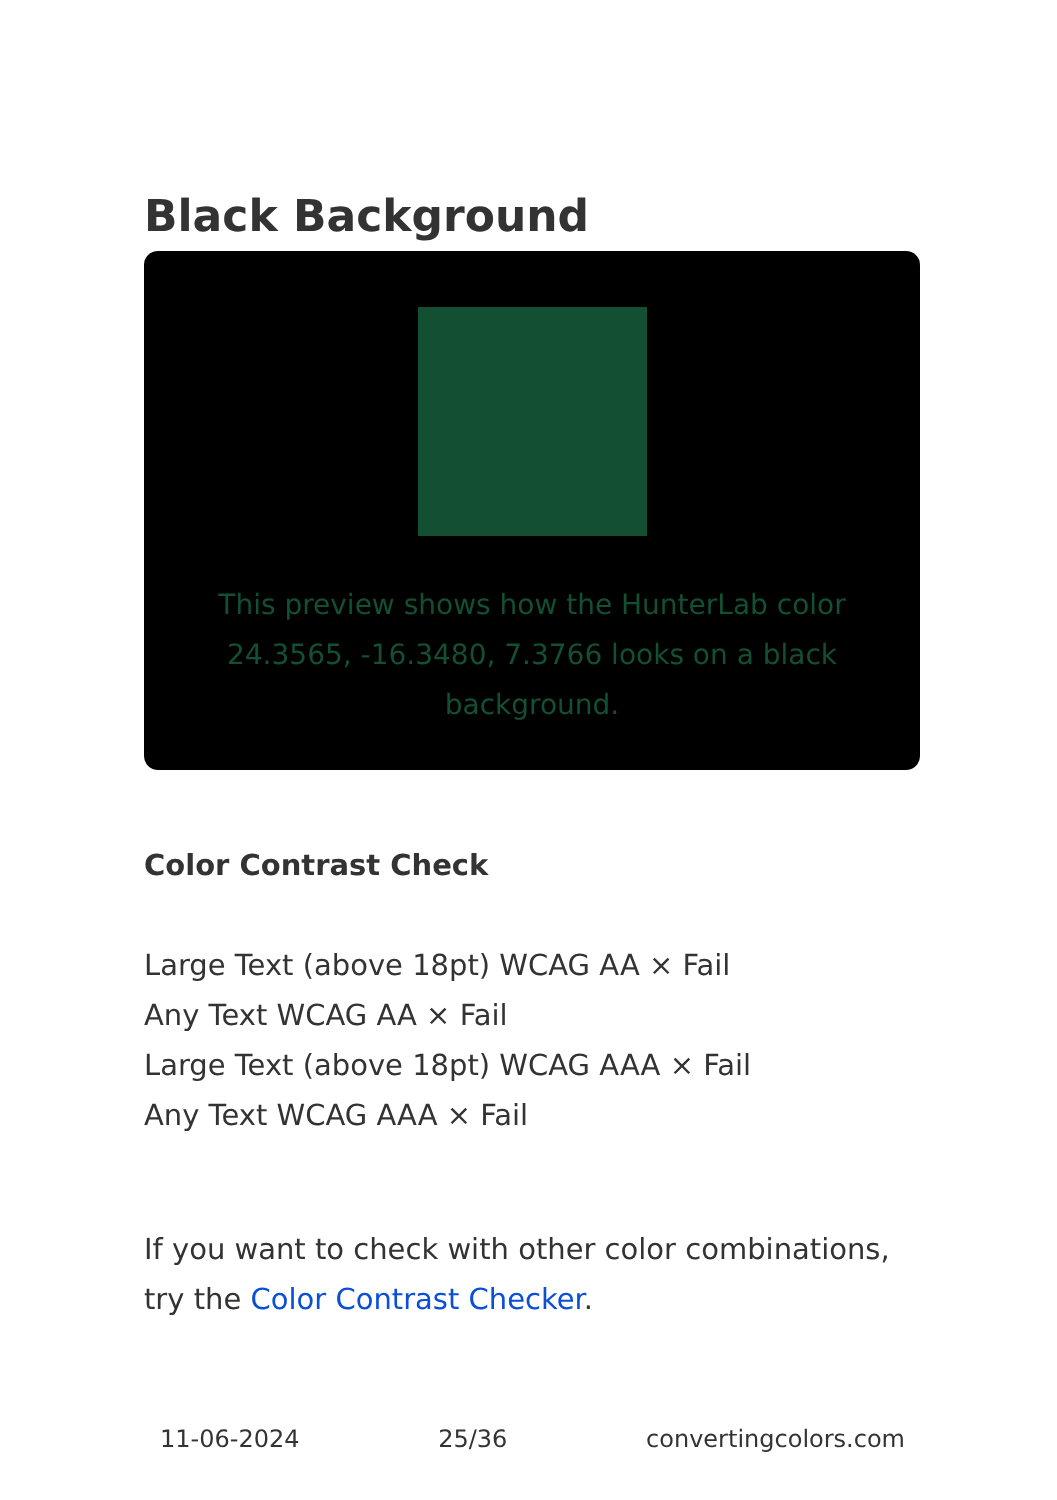Black Background
This preview shows how the HunterLab color 24.3565, -16.3480, 7.3766 looks on a black background.
Color Contrast Check
Large Text (above 18pt) WCAG AA × Fail
Any Text WCAG AA × Fail
Large Text (above 18pt) WCAG AAA × Fail
Any Text WCAG AAA × Fail
If you want to check with other color combinations, try the Color Contrast Checker.
11-06-2024 25/36 convertingcolors.com